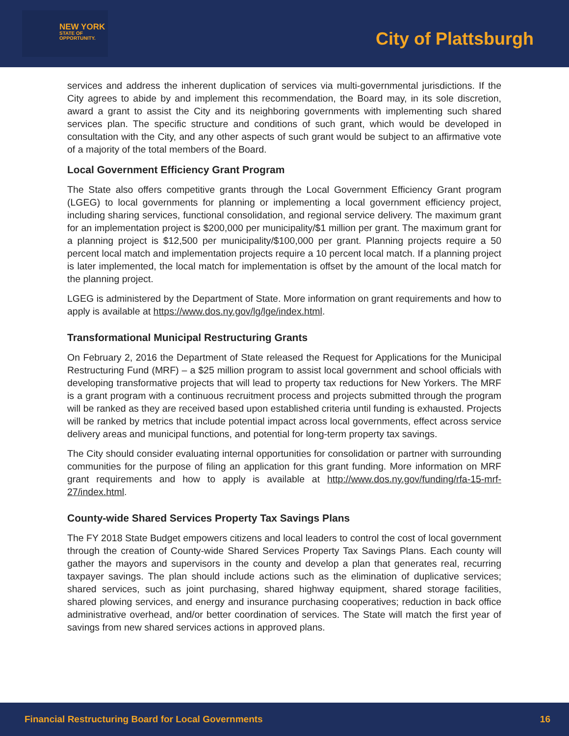NEW YORK
STATE OF
OPPORTUNITY.
City of Plattsburgh
services and address the inherent duplication of services via multi-governmental jurisdictions. If the City agrees to abide by and implement this recommendation, the Board may, in its sole discretion, award a grant to assist the City and its neighboring governments with implementing such shared services plan. The specific structure and conditions of such grant, which would be developed in consultation with the City, and any other aspects of such grant would be subject to an affirmative vote of a majority of the total members of the Board.
Local Government Efficiency Grant Program
The State also offers competitive grants through the Local Government Efficiency Grant program (LGEG) to local governments for planning or implementing a local government efficiency project, including sharing services, functional consolidation, and regional service delivery. The maximum grant for an implementation project is $200,000 per municipality/$1 million per grant. The maximum grant for a planning project is $12,500 per municipality/$100,000 per grant. Planning projects require a 50 percent local match and implementation projects require a 10 percent local match. If a planning project is later implemented, the local match for implementation is offset by the amount of the local match for the planning project.
LGEG is administered by the Department of State. More information on grant requirements and how to apply is available at https://www.dos.ny.gov/lg/lge/index.html.
Transformational Municipal Restructuring Grants
On February 2, 2016 the Department of State released the Request for Applications for the Municipal Restructuring Fund (MRF) – a $25 million program to assist local government and school officials with developing transformative projects that will lead to property tax reductions for New Yorkers. The MRF is a grant program with a continuous recruitment process and projects submitted through the program will be ranked as they are received based upon established criteria until funding is exhausted. Projects will be ranked by metrics that include potential impact across local governments, effect across service delivery areas and municipal functions, and potential for long-term property tax savings.
The City should consider evaluating internal opportunities for consolidation or partner with surrounding communities for the purpose of filing an application for this grant funding. More information on MRF grant requirements and how to apply is available at http://www.dos.ny.gov/funding/rfa-15-mrf-27/index.html.
County-wide Shared Services Property Tax Savings Plans
The FY 2018 State Budget empowers citizens and local leaders to control the cost of local government through the creation of County-wide Shared Services Property Tax Savings Plans. Each county will gather the mayors and supervisors in the county and develop a plan that generates real, recurring taxpayer savings. The plan should include actions such as the elimination of duplicative services; shared services, such as joint purchasing, shared highway equipment, shared storage facilities, shared plowing services, and energy and insurance purchasing cooperatives; reduction in back office administrative overhead, and/or better coordination of services. The State will match the first year of savings from new shared services actions in approved plans.
Financial Restructuring Board for Local Governments 16